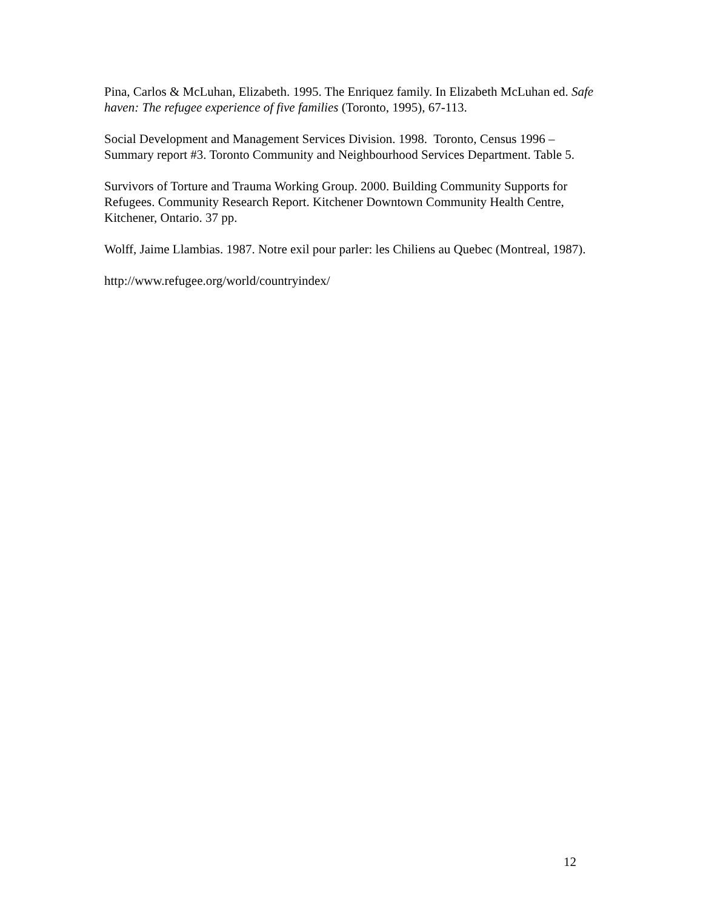Pina, Carlos & McLuhan, Elizabeth. 1995. The Enriquez family. In Elizabeth McLuhan ed. Safe haven: The refugee experience of five families (Toronto, 1995), 67-113.
Social Development and Management Services Division. 1998. Toronto, Census 1996 – Summary report #3. Toronto Community and Neighbourhood Services Department. Table 5.
Survivors of Torture and Trauma Working Group. 2000. Building Community Supports for Refugees. Community Research Report. Kitchener Downtown Community Health Centre, Kitchener, Ontario. 37 pp.
Wolff, Jaime Llambias. 1987. Notre exil pour parler: les Chiliens au Quebec (Montreal, 1987).
http://www.refugee.org/world/countryindex/
12